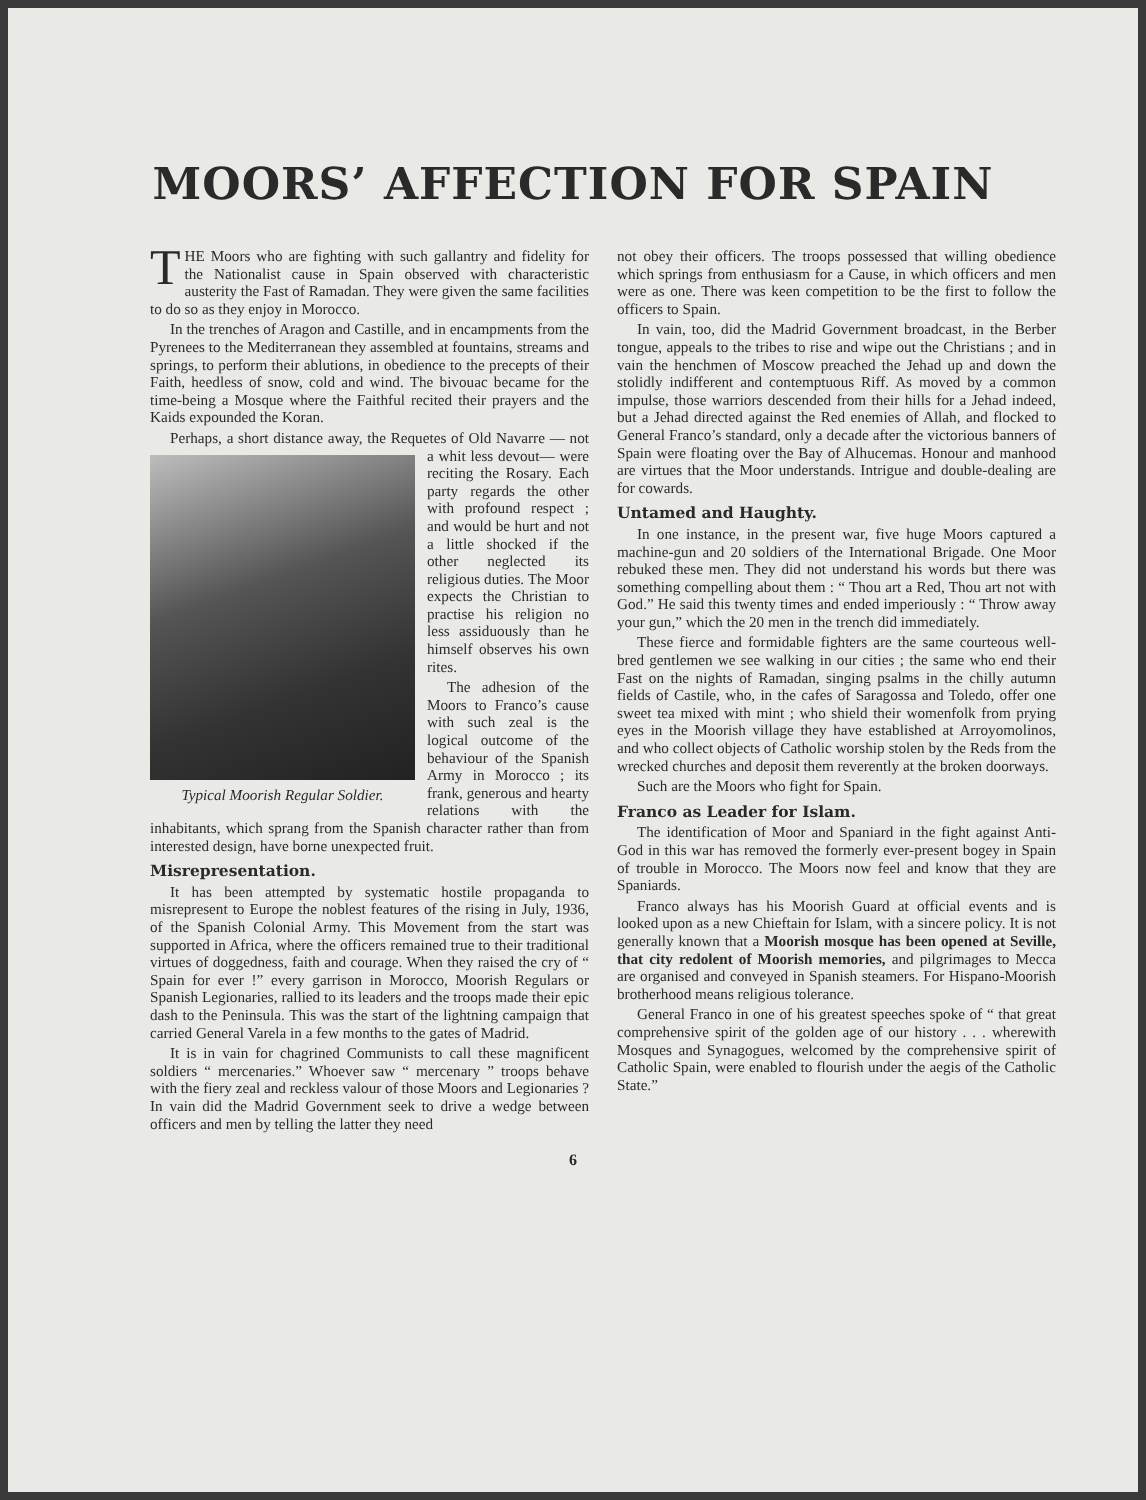MOORS’ AFFECTION FOR SPAIN
THE Moors who are fighting with such gallantry and fidelity for the Nationalist cause in Spain observed with characteristic austerity the Fast of Ramadan. They were given the same facilities to do so as they enjoy in Morocco.
In the trenches of Aragon and Castille, and in encampments from the Pyrenees to the Mediterranean they assembled at fountains, streams and springs, to perform their ablutions, in obedience to the precepts of their Faith, heedless of snow, cold and wind. The bivouac became for the time-being a Mosque where the Faithful recited their prayers and the Kaids expounded the Koran.
Perhaps, a short distance away, the Requetes of Old Typical Moorish Regular Soldier. Navarre — not a whit less devout— were reciting the Rosary. Each party regards the other with profound respect ; and would be hurt and not a little shocked if the other neglected its religious duties. The Moor expects the Christian to practise his religion no less assiduously than he himself observes his own rites.
The adhesion of the Moors to Franco’s cause with such zeal is the logical outcome of the behaviour of the Spanish Army in Morocco ; its frank, generous and hearty relations with the inhabitants, which sprang from the Spanish character rather than from interested design, have borne unexpected fruit.
Misrepresentation.
It has been attempted by systematic hostile propaganda to misrepresent to Europe the noblest features of the rising in July, 1936, of the Spanish Colonial Army. This Movement from the start was supported in Africa, where the officers remained true to their traditional virtues of doggedness, faith and courage. When they raised the cry of “ Spain for ever !” every garrison in Morocco, Moorish Regulars or Spanish Legionaries, rallied to its leaders and the troops made their epic dash to the Peninsula. This was the start of the lightning campaign that carried General Varela in a few months to the gates of Madrid.
It is in vain for chagrined Communists to call these magnificent soldiers “ mercenaries.” Whoever saw “ mercenary ” troops behave with the fiery zeal and reckless valour of those Moors and Legionaries ? In vain did the Madrid Government seek to drive a wedge between officers and men by telling the latter they need
not obey their officers. The troops possessed that willing obedience which springs from enthusiasm for a Cause, in which officers and men were as one. There was keen competition to be the first to follow the officers to Spain.
In vain, too, did the Madrid Government broadcast, in the Berber tongue, appeals to the tribes to rise and wipe out the Christians ; and in vain the henchmen of Moscow preached the Jehad up and down the stolidly indifferent and contemptuous Riff. As moved by a common impulse, those warriors descended from their hills for a Jehad indeed, but a Jehad directed against the Red enemies of Allah, and flocked to General Franco’s standard, only a decade after the victorious banners of Spain were floating over the Bay of Alhucemas. Honour and manhood are virtues that the Moor understands. Intrigue and double-dealing are for cowards.
Untamed and Haughty.
In one instance, in the present war, five huge Moors captured a machine-gun and 20 soldiers of the International Brigade. One Moor rebuked these men. They did not understand his words but there was something compelling about them : “ Thou art a Red, Thou art not with God.” He said this twenty times and ended imperiously : “ Throw away your gun,” which the 20 men in the trench did immediately.
These fierce and formidable fighters are the same courteous well-bred gentlemen we see walking in our cities ; the same who end their Fast on the nights of Ramadan, singing psalms in the chilly autumn fields of Castile, who, in the cafes of Saragossa and Toledo, offer one sweet tea mixed with mint ; who shield their womenfolk from prying eyes in the Moorish village they have established at Arroyomolinos, and who collect objects of Catholic worship stolen by the Reds from the wrecked churches and deposit them reverently at the broken doorways.
Such are the Moors who fight for Spain.
Franco as Leader for Islam.
The identification of Moor and Spaniard in the fight against Anti-God in this war has removed the formerly ever-present bogey in Spain of trouble in Morocco. The Moors now feel and know that they are Spaniards.
Franco always has his Moorish Guard at official events and is looked upon as a new Chieftain for Islam, with a sincere policy. It is not generally known that a Moorish mosque has been opened at Seville, that city redolent of Moorish memories, and pilgrimages to Mecca are organised and conveyed in Spanish steamers. For Hispano-Moorish brotherhood means religious tolerance.
General Franco in one of his greatest speeches spoke of “ that great comprehensive spirit of the golden age of our history . . . wherewith Mosques and Synagogues, welcomed by the comprehensive spirit of Catholic Spain, were enabled to flourish under the aegis of the Catholic State.”
6